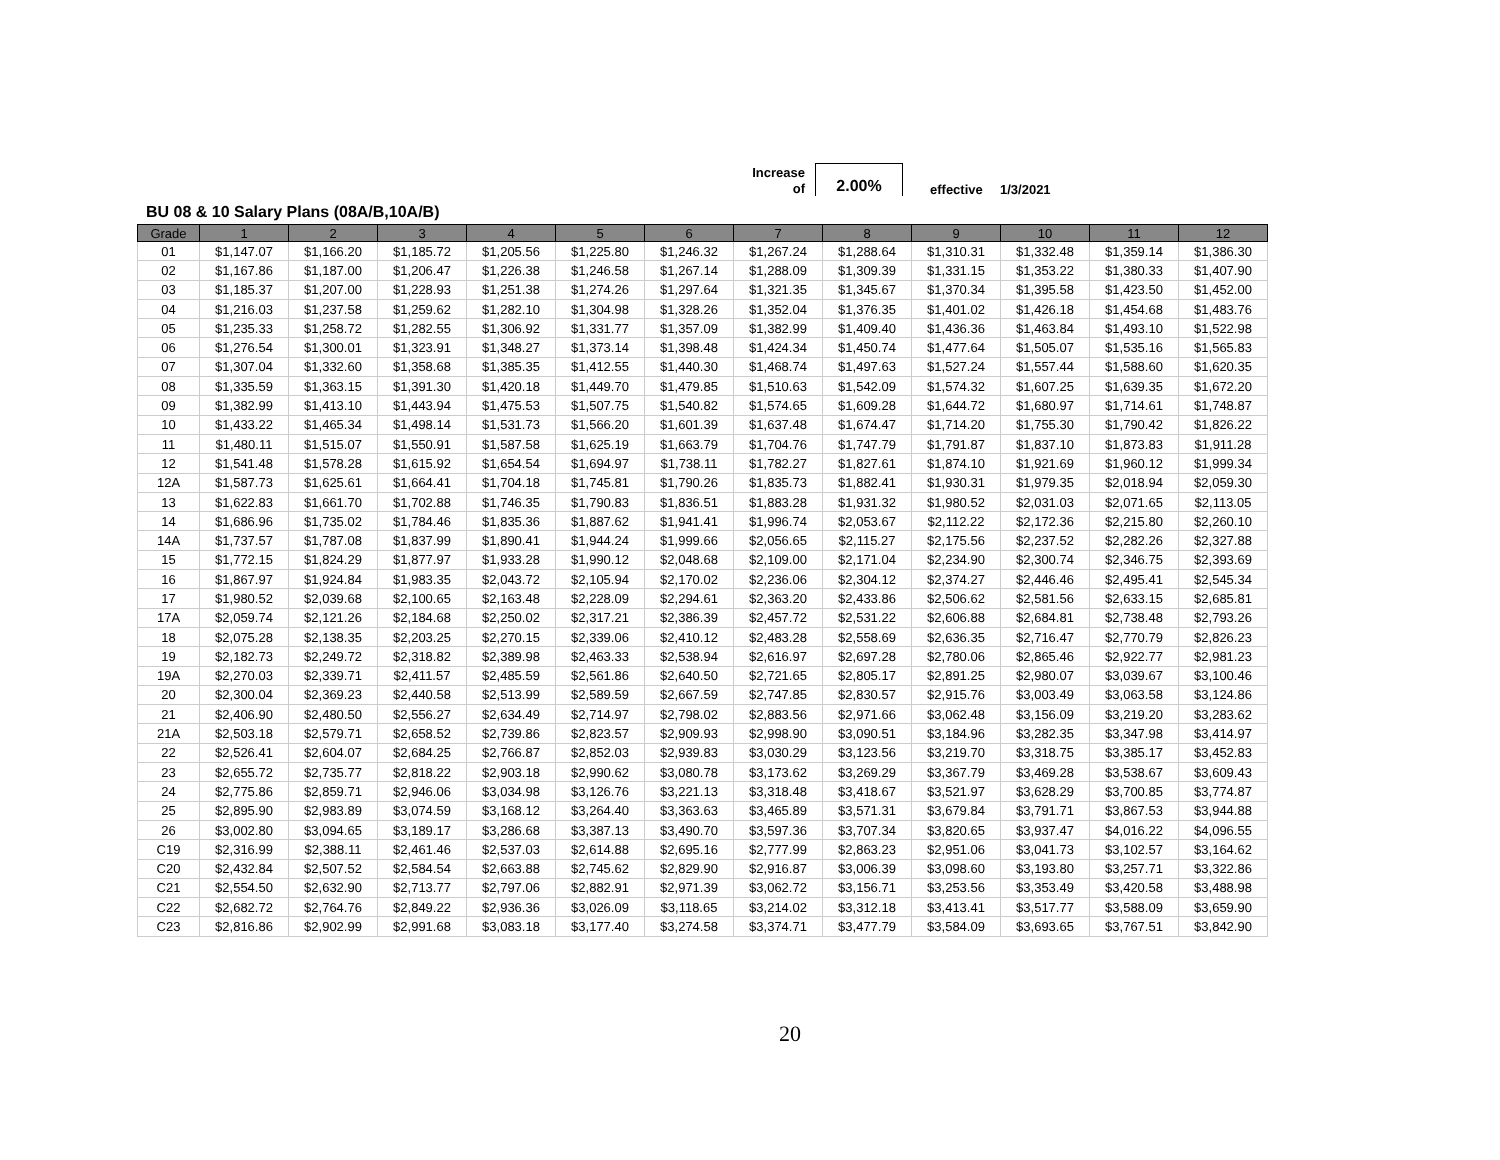Increase
of
2.00%
effective 1/3/2021
BU 08 & 10 Salary Plans (08A/B,10A/B)
| Grade | 1 | 2 | 3 | 4 | 5 | 6 | 7 | 8 | 9 | 10 | 11 | 12 |
| --- | --- | --- | --- | --- | --- | --- | --- | --- | --- | --- | --- | --- |
| 01 | $1,147.07 | $1,166.20 | $1,185.72 | $1,205.56 | $1,225.80 | $1,246.32 | $1,267.24 | $1,288.64 | $1,310.31 | $1,332.48 | $1,359.14 | $1,386.30 |
| 02 | $1,167.86 | $1,187.00 | $1,206.47 | $1,226.38 | $1,246.58 | $1,267.14 | $1,288.09 | $1,309.39 | $1,331.15 | $1,353.22 | $1,380.33 | $1,407.90 |
| 03 | $1,185.37 | $1,207.00 | $1,228.93 | $1,251.38 | $1,274.26 | $1,297.64 | $1,321.35 | $1,345.67 | $1,370.34 | $1,395.58 | $1,423.50 | $1,452.00 |
| 04 | $1,216.03 | $1,237.58 | $1,259.62 | $1,282.10 | $1,304.98 | $1,328.26 | $1,352.04 | $1,376.35 | $1,401.02 | $1,426.18 | $1,454.68 | $1,483.76 |
| 05 | $1,235.33 | $1,258.72 | $1,282.55 | $1,306.92 | $1,331.77 | $1,357.09 | $1,382.99 | $1,409.40 | $1,436.36 | $1,463.84 | $1,493.10 | $1,522.98 |
| 06 | $1,276.54 | $1,300.01 | $1,323.91 | $1,348.27 | $1,373.14 | $1,398.48 | $1,424.34 | $1,450.74 | $1,477.64 | $1,505.07 | $1,535.16 | $1,565.83 |
| 07 | $1,307.04 | $1,332.60 | $1,358.68 | $1,385.35 | $1,412.55 | $1,440.30 | $1,468.74 | $1,497.63 | $1,527.24 | $1,557.44 | $1,588.60 | $1,620.35 |
| 08 | $1,335.59 | $1,363.15 | $1,391.30 | $1,420.18 | $1,449.70 | $1,479.85 | $1,510.63 | $1,542.09 | $1,574.32 | $1,607.25 | $1,639.35 | $1,672.20 |
| 09 | $1,382.99 | $1,413.10 | $1,443.94 | $1,475.53 | $1,507.75 | $1,540.82 | $1,574.65 | $1,609.28 | $1,644.72 | $1,680.97 | $1,714.61 | $1,748.87 |
| 10 | $1,433.22 | $1,465.34 | $1,498.14 | $1,531.73 | $1,566.20 | $1,601.39 | $1,637.48 | $1,674.47 | $1,714.20 | $1,755.30 | $1,790.42 | $1,826.22 |
| 11 | $1,480.11 | $1,515.07 | $1,550.91 | $1,587.58 | $1,625.19 | $1,663.79 | $1,704.76 | $1,747.79 | $1,791.87 | $1,837.10 | $1,873.83 | $1,911.28 |
| 12 | $1,541.48 | $1,578.28 | $1,615.92 | $1,654.54 | $1,694.97 | $1,738.11 | $1,782.27 | $1,827.61 | $1,874.10 | $1,921.69 | $1,960.12 | $1,999.34 |
| 12A | $1,587.73 | $1,625.61 | $1,664.41 | $1,704.18 | $1,745.81 | $1,790.26 | $1,835.73 | $1,882.41 | $1,930.31 | $1,979.35 | $2,018.94 | $2,059.30 |
| 13 | $1,622.83 | $1,661.70 | $1,702.88 | $1,746.35 | $1,790.83 | $1,836.51 | $1,883.28 | $1,931.32 | $1,980.52 | $2,031.03 | $2,071.65 | $2,113.05 |
| 14 | $1,686.96 | $1,735.02 | $1,784.46 | $1,835.36 | $1,887.62 | $1,941.41 | $1,996.74 | $2,053.67 | $2,112.22 | $2,172.36 | $2,215.80 | $2,260.10 |
| 14A | $1,737.57 | $1,787.08 | $1,837.99 | $1,890.41 | $1,944.24 | $1,999.66 | $2,056.65 | $2,115.27 | $2,175.56 | $2,237.52 | $2,282.26 | $2,327.88 |
| 15 | $1,772.15 | $1,824.29 | $1,877.97 | $1,933.28 | $1,990.12 | $2,048.68 | $2,109.00 | $2,171.04 | $2,234.90 | $2,300.74 | $2,346.75 | $2,393.69 |
| 16 | $1,867.97 | $1,924.84 | $1,983.35 | $2,043.72 | $2,105.94 | $2,170.02 | $2,236.06 | $2,304.12 | $2,374.27 | $2,446.46 | $2,495.41 | $2,545.34 |
| 17 | $1,980.52 | $2,039.68 | $2,100.65 | $2,163.48 | $2,228.09 | $2,294.61 | $2,363.20 | $2,433.86 | $2,506.62 | $2,581.56 | $2,633.15 | $2,685.81 |
| 17A | $2,059.74 | $2,121.26 | $2,184.68 | $2,250.02 | $2,317.21 | $2,386.39 | $2,457.72 | $2,531.22 | $2,606.88 | $2,684.81 | $2,738.48 | $2,793.26 |
| 18 | $2,075.28 | $2,138.35 | $2,203.25 | $2,270.15 | $2,339.06 | $2,410.12 | $2,483.28 | $2,558.69 | $2,636.35 | $2,716.47 | $2,770.79 | $2,826.23 |
| 19 | $2,182.73 | $2,249.72 | $2,318.82 | $2,389.98 | $2,463.33 | $2,538.94 | $2,616.97 | $2,697.28 | $2,780.06 | $2,865.46 | $2,922.77 | $2,981.23 |
| 19A | $2,270.03 | $2,339.71 | $2,411.57 | $2,485.59 | $2,561.86 | $2,640.50 | $2,721.65 | $2,805.17 | $2,891.25 | $2,980.07 | $3,039.67 | $3,100.46 |
| 20 | $2,300.04 | $2,369.23 | $2,440.58 | $2,513.99 | $2,589.59 | $2,667.59 | $2,747.85 | $2,830.57 | $2,915.76 | $3,003.49 | $3,063.58 | $3,124.86 |
| 21 | $2,406.90 | $2,480.50 | $2,556.27 | $2,634.49 | $2,714.97 | $2,798.02 | $2,883.56 | $2,971.66 | $3,062.48 | $3,156.09 | $3,219.20 | $3,283.62 |
| 21A | $2,503.18 | $2,579.71 | $2,658.52 | $2,739.86 | $2,823.57 | $2,909.93 | $2,998.90 | $3,090.51 | $3,184.96 | $3,282.35 | $3,347.98 | $3,414.97 |
| 22 | $2,526.41 | $2,604.07 | $2,684.25 | $2,766.87 | $2,852.03 | $2,939.83 | $3,030.29 | $3,123.56 | $3,219.70 | $3,318.75 | $3,385.17 | $3,452.83 |
| 23 | $2,655.72 | $2,735.77 | $2,818.22 | $2,903.18 | $2,990.62 | $3,080.78 | $3,173.62 | $3,269.29 | $3,367.79 | $3,469.28 | $3,538.67 | $3,609.43 |
| 24 | $2,775.86 | $2,859.71 | $2,946.06 | $3,034.98 | $3,126.76 | $3,221.13 | $3,318.48 | $3,418.67 | $3,521.97 | $3,628.29 | $3,700.85 | $3,774.87 |
| 25 | $2,895.90 | $2,983.89 | $3,074.59 | $3,168.12 | $3,264.40 | $3,363.63 | $3,465.89 | $3,571.31 | $3,679.84 | $3,791.71 | $3,867.53 | $3,944.88 |
| 26 | $3,002.80 | $3,094.65 | $3,189.17 | $3,286.68 | $3,387.13 | $3,490.70 | $3,597.36 | $3,707.34 | $3,820.65 | $3,937.47 | $4,016.22 | $4,096.55 |
| C19 | $2,316.99 | $2,388.11 | $2,461.46 | $2,537.03 | $2,614.88 | $2,695.16 | $2,777.99 | $2,863.23 | $2,951.06 | $3,041.73 | $3,102.57 | $3,164.62 |
| C20 | $2,432.84 | $2,507.52 | $2,584.54 | $2,663.88 | $2,745.62 | $2,829.90 | $2,916.87 | $3,006.39 | $3,098.60 | $3,193.80 | $3,257.71 | $3,322.86 |
| C21 | $2,554.50 | $2,632.90 | $2,713.77 | $2,797.06 | $2,882.91 | $2,971.39 | $3,062.72 | $3,156.71 | $3,253.56 | $3,353.49 | $3,420.58 | $3,488.98 |
| C22 | $2,682.72 | $2,764.76 | $2,849.22 | $2,936.36 | $3,026.09 | $3,118.65 | $3,214.02 | $3,312.18 | $3,413.41 | $3,517.77 | $3,588.09 | $3,659.90 |
| C23 | $2,816.86 | $2,902.99 | $2,991.68 | $3,083.18 | $3,177.40 | $3,274.58 | $3,374.71 | $3,477.79 | $3,584.09 | $3,693.65 | $3,767.51 | $3,842.90 |
20